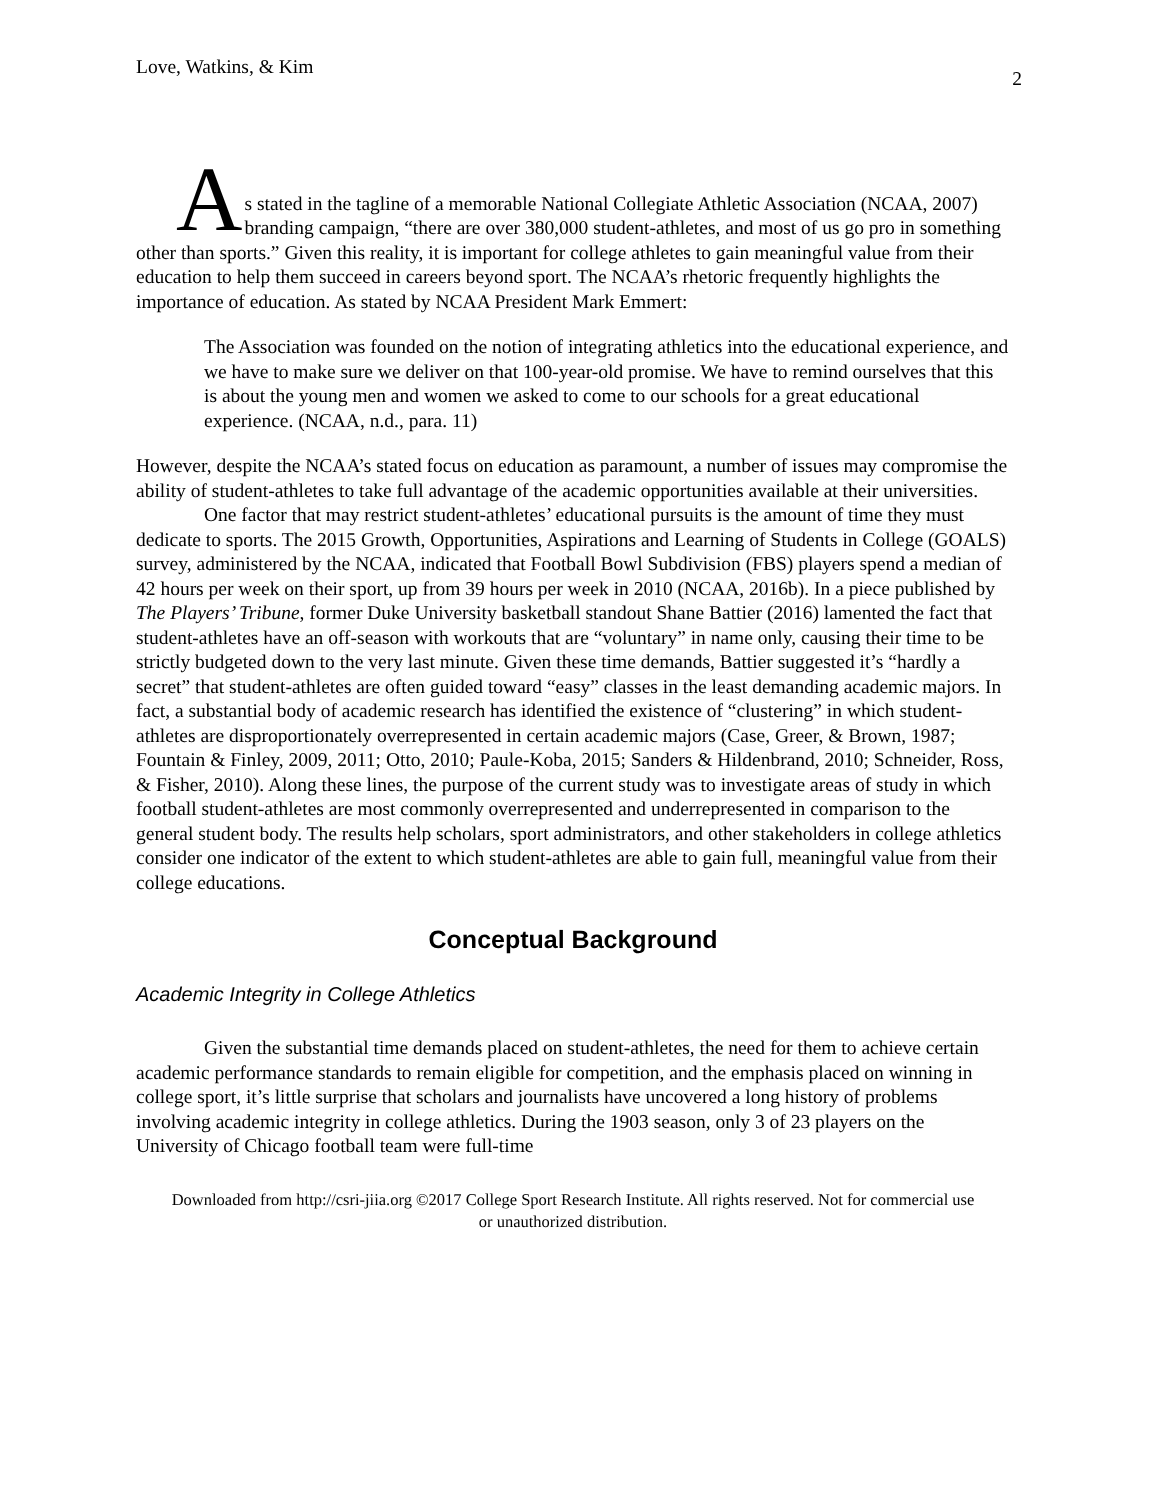Love, Watkins, & Kim 2
As stated in the tagline of a memorable National Collegiate Athletic Association (NCAA, 2007) branding campaign, “there are over 380,000 student-athletes, and most of us go pro in something other than sports.” Given this reality, it is important for college athletes to gain meaningful value from their education to help them succeed in careers beyond sport. The NCAA’s rhetoric frequently highlights the importance of education. As stated by NCAA President Mark Emmert:
The Association was founded on the notion of integrating athletics into the educational experience, and we have to make sure we deliver on that 100-year-old promise. We have to remind ourselves that this is about the young men and women we asked to come to our schools for a great educational experience. (NCAA, n.d., para. 11)
However, despite the NCAA’s stated focus on education as paramount, a number of issues may compromise the ability of student-athletes to take full advantage of the academic opportunities available at their universities.
One factor that may restrict student-athletes’ educational pursuits is the amount of time they must dedicate to sports. The 2015 Growth, Opportunities, Aspirations and Learning of Students in College (GOALS) survey, administered by the NCAA, indicated that Football Bowl Subdivision (FBS) players spend a median of 42 hours per week on their sport, up from 39 hours per week in 2010 (NCAA, 2016b). In a piece published by The Players’ Tribune, former Duke University basketball standout Shane Battier (2016) lamented the fact that student-athletes have an off-season with workouts that are “voluntary” in name only, causing their time to be strictly budgeted down to the very last minute. Given these time demands, Battier suggested it’s “hardly a secret” that student-athletes are often guided toward “easy” classes in the least demanding academic majors. In fact, a substantial body of academic research has identified the existence of “clustering” in which student-athletes are disproportionately overrepresented in certain academic majors (Case, Greer, & Brown, 1987; Fountain & Finley, 2009, 2011; Otto, 2010; Paule-Koba, 2015; Sanders & Hildenbrand, 2010; Schneider, Ross, & Fisher, 2010). Along these lines, the purpose of the current study was to investigate areas of study in which football student-athletes are most commonly overrepresented and underrepresented in comparison to the general student body. The results help scholars, sport administrators, and other stakeholders in college athletics consider one indicator of the extent to which student-athletes are able to gain full, meaningful value from their college educations.
Conceptual Background
Academic Integrity in College Athletics
Given the substantial time demands placed on student-athletes, the need for them to achieve certain academic performance standards to remain eligible for competition, and the emphasis placed on winning in college sport, it’s little surprise that scholars and journalists have uncovered a long history of problems involving academic integrity in college athletics. During the 1903 season, only 3 of 23 players on the University of Chicago football team were full-time
Downloaded from http://csri-jiia.org ©2017 College Sport Research Institute. All rights reserved. Not for commercial use or unauthorized distribution.